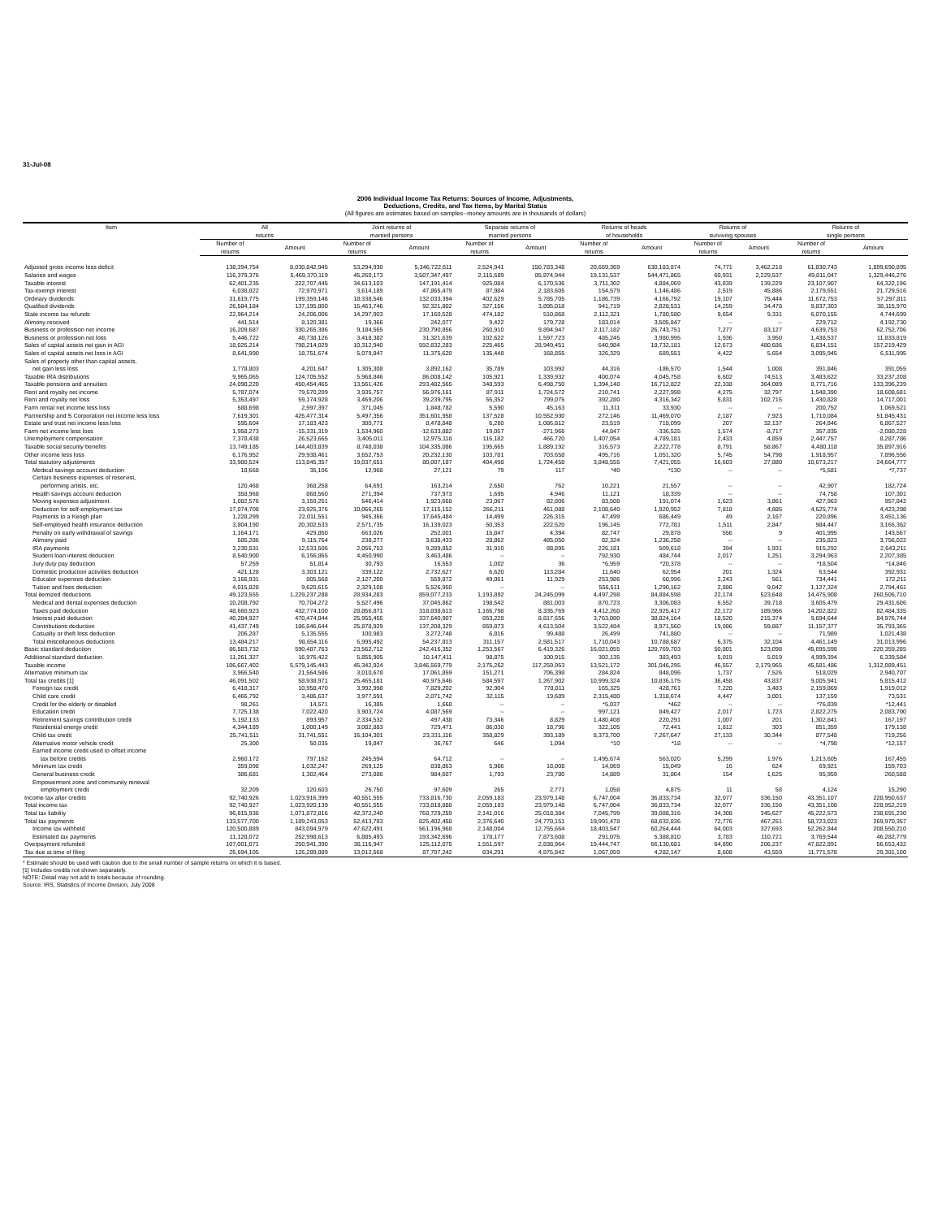31-Jul-08
2006 Individual Income Tax Returns: Sources of Income, Adjustments,
Deductions, Credits, and Tax Items, by Marital Status
(All figures are estimates based on samples--money amounts are in thousands of dollars)
| Item | All | | Joint returns of | | Separate returns of | | Returns of heads | | Returns of | | Returns of | |
| --- | --- | --- | --- | --- | --- | --- | --- | --- | --- | --- | --- | --- |
| | returns | | married persons | | married persons | | of households | | surviving spouses | | single persons | |
| | Number of returns | Amount | Number of returns | Amount | Number of returns | Amount | Number of returns | Amount | Number of returns | Amount | Number of returns | Amount |
| Adjusted gross income less deficit | 138,394,754 | 8,030,842,945 | 53,294,930 | 5,346,722,611 | 2,524,941 | 150,783,348 | 20,669,369 | 630,183,874 | 74,771 | 3,462,218 | 61,830,743 | 1,899,690,895 |
| Salaries and wages | 116,379,376 | 5,469,370,119 | 45,260,173 | 3,507,347,497 | 2,115,689 | 85,874,944 | 19,131,537 | 544,471,865 | 60,931 | 2,229,537 | 49,811,047 | 1,329,446,276 |
| Taxable interest | 62,401,235 | 222,707,445 | 34,613,103 | 147,191,414 | 925,084 | 6,170,536 | 3,711,302 | 4,884,069 | 43,839 | 139,229 | 23,107,907 | 64,322,196 |
| Tax-exempt interest | 6,038,822 | 72,970,971 | 3,614,189 | 47,865,479 | 87,984 | 2,183,605 | 154,579 | 1,146,486 | 2,519 | 45,886 | 2,179,551 | 21,729,516 |
| Ordinary dividends | 31,619,775 | 199,359,146 | 18,338,546 | 132,033,394 | 402,629 | 5,785,705 | 1,186,739 | 4,166,792 | 19,107 | 75,444 | 11,672,753 | 57,297,811 |
| Qualified dividends | 26,584,184 | 137,195,800 | 15,463,746 | 92,321,802 | 327,156 | 3,895,018 | 941,719 | 2,828,531 | 14,259 | 34,478 | 9,837,303 | 38,115,970 |
| State income tax refunds | 22,964,214 | 24,206,006 | 14,297,903 | 17,160,528 | 474,182 | 510,868 | 2,112,321 | 1,780,580 | 9,654 | 9,331 | 6,070,155 | 4,744,699 |
| Alimony received | 441,514 | 8,120,381 | 19,366 | 242,077 | 9,422 | 179,728 | 183,014 | 3,505,847 | -- | -- | 229,712 | 4,192,730 |
| Business or profession net income | 16,209,687 | 330,265,386 | 9,184,565 | 230,790,856 | 260,910 | 9,894,947 | 2,117,182 | 26,743,751 | 7,277 | 83,127 | 4,639,753 | 62,752,706 |
| Business or profession net loss | 5,446,722 | 48,738,126 | 3,418,382 | 31,321,639 | 102,622 | 1,597,723 | 485,245 | 3,980,995 | 1,936 | 3,950 | 1,438,537 | 11,833,819 |
| Sales of capital assets net gain in AGI | 18,026,214 | 798,214,029 | 10,312,940 | 592,832,283 | 225,465 | 28,949,451 | 640,984 | 18,732,181 | 12,673 | 480,686 | 6,834,151 | 157,219,429 |
| Sales of capital assets net loss in AGI | 8,641,990 | 18,751,674 | 5,079,847 | 11,375,620 | 135,448 | 168,855 | 326,329 | 689,551 | 4,422 | 5,654 | 3,095,945 | 6,511,995 |
| Sales of property other than capital assets, | | | | | | | | | | | | |
| net gain less loss | 1,778,803 | 4,201,647 | 1,305,308 | 3,892,162 | 35,789 | 103,992 | 44,316 | -186,570 | 1,544 | 1,008 | 391,846 | 391,055 |
| Taxable IRA distributions | 9,965,065 | 124,705,552 | 5,968,846 | 86,008,142 | 105,921 | 1,339,932 | 400,074 | 4,045,758 | 6,602 | 74,513 | 3,483,622 | 33,237,208 |
| Taxable pensions and annuities | 24,098,220 | 450,454,465 | 13,561,426 | 293,482,565 | 348,593 | 6,498,750 | 1,394,148 | 16,712,822 | 22,338 | 364,089 | 8,771,716 | 133,396,239 |
| Rent and royalty net income | 5,787,074 | 79,570,209 | 3,935,757 | 56,976,161 | 87,911 | 1,724,572 | 210,741 | 2,227,998 | 4,275 | 32,797 | 1,548,390 | 18,608,681 |
| Rent and royalty net loss | 5,353,497 | 59,174,928 | 3,469,206 | 39,239,795 | 55,352 | 799,075 | 392,280 | 4,316,342 | 5,831 | 102,715 | 1,430,828 | 14,717,001 |
| Farm rental net income less loss | 588,698 | 2,997,397 | 371,045 | 1,848,782 | 5,590 | 45,163 | 11,311 | 33,930 | -- | -- | 200,752 | 1,069,521 |
| Partnership and S Corporation net income less loss | 7,619,301 | 425,477,314 | 5,497,356 | 351,601,958 | 137,528 | 10,552,930 | 272,146 | 11,469,070 | 2,187 | 7,923 | 1,710,084 | 51,845,431 |
| Estate and trust net income less loss | 595,604 | 17,183,423 | 300,771 | 8,478,848 | 6,260 | 1,086,812 | 23,519 | 718,099 | 207 | 32,137 | 264,846 | 6,867,527 |
| Farm net income less loss | 1,958,273 | -15,331,319 | 1,534,960 | -12,633,882 | 19,057 | -271,966 | 44,847 | -336,525 | 1,574 | -8,717 | 357,835 | -2,080,228 |
| Unemployment compensation | 7,378,438 | 26,523,665 | 3,405,011 | 12,975,118 | 116,182 | 466,720 | 1,407,054 | 4,789,181 | 2,433 | 4,859 | 2,447,757 | 8,287,786 |
| Taxable social security benefits | 13,749,185 | 144,403,839 | 8,748,038 | 104,335,086 | 195,665 | 1,889,192 | 316,573 | 2,222,778 | 8,791 | 58,867 | 4,480,118 | 35,897,916 |
| Other income less loss | 6,176,952 | 29,938,461 | 3,652,753 | 20,232,130 | 103,781 | 703,658 | 495,716 | 1,051,320 | 5,745 | 54,798 | 1,918,957 | 7,896,556 |
| Total statutory adjustments | 33,980,524 | 113,845,357 | 19,037,651 | 80,007,187 | 404,498 | 1,724,458 | 3,848,555 | 7,421,055 | 16,603 | 27,880 | 10,673,217 | 24,664,777 |
| Medical savings account deduction | 18,668 | 35,106 | 12,968 | 27,121 | 79 | 117 | *40 | *130 | -- | -- | *5,581 | *7,737 |
| Certain business expenses of reservist, | | | | | | | | | | | | |
| performing artists, etc. | 120,468 | 368,258 | 64,691 | 163,214 | 2,650 | 762 | 10,221 | 21,557 | -- | -- | 42,907 | 182,724 |
| Health savings account deduction | 358,968 | 868,560 | 271,394 | 737,973 | 1,695 | 4,946 | 11,121 | 18,339 | -- | -- | 74,758 | 107,301 |
| Moving expenses adjustment | 1,082,576 | 3,159,251 | 546,414 | 1,923,668 | 23,067 | 82,806 | 83,508 | 191,074 | 1,623 | 3,861 | 427,963 | 957,842 |
| Deduction for self-employment tax | 17,074,708 | 23,925,376 | 10,066,265 | 17,115,152 | 266,211 | 461,088 | 2,108,640 | 1,920,952 | 7,818 | 4,885 | 4,625,774 | 4,423,298 |
| Payments to a Keogh plan | 1,228,299 | 22,011,551 | 945,356 | 17,645,484 | 14,499 | 226,315 | 47,499 | 686,449 | 49 | 2,167 | 220,896 | 3,451,136 |
| Self-employed health insurance deduction | 3,804,190 | 20,302,533 | 2,571,735 | 16,139,023 | 50,353 | 222,520 | 196,145 | 772,781 | 1,511 | 2,847 | 984,447 | 3,165,362 |
| Penalty on early withdrawal of savings | 1,164,171 | 429,850 | 663,026 | 252,001 | 15,847 | 4,394 | 82,747 | 29,878 | 556 | 9 | 401,995 | 143,567 |
| Alimony paid | 585,286 | 9,115,764 | 238,277 | 3,638,433 | 28,862 | 485,050 | 82,324 | 1,236,258 | -- | -- | 235,823 | 3,756,022 |
| IRA payments | 3,230,531 | 12,533,506 | 2,056,753 | 9,289,852 | 31,910 | 88,895 | 226,181 | 509,618 | 394 | 1,931 | 915,292 | 2,643,211 |
| Student loan interest deduction | 8,540,900 | 6,156,865 | 4,450,990 | 3,463,486 | -- | -- | 792,930 | 484,744 | 2,017 | 1,251 | 3,294,963 | 2,207,385 |
| Jury duty pay deduction | 57,259 | 51,814 | 30,793 | 16,553 | 1,002 | 36 | *6,959 | *20,378 | -- | -- | *18,504 | *14,846 |
| Domestic production activities deduction | 421,128 | 3,303,121 | 339,122 | 2,732,627 | 6,620 | 113,284 | 11,640 | 62,954 | 201 | 1,324 | 63,544 | 392,931 |
| Educator expenses deduction | 3,166,931 | 805,568 | 2,127,200 | 559,872 | 49,061 | 11,929 | 253,986 | 60,996 | 2,243 | 561 | 734,441 | 172,211 |
| Tuition and fees deduction | 4,015,828 | 9,620,615 | 2,329,108 | 5,526,950 | -- | -- | 556,511 | 1,290,162 | 2,886 | 9,042 | 1,127,324 | 2,794,461 |
| Total itemized deductions | 49,123,555 | 1,229,237,288 | 28,934,283 | 859,077,233 | 1,193,892 | 24,245,099 | 4,497,298 | 84,884,598 | 22,174 | 523,648 | 14,475,908 | 260,506,710 |
| Medical and dental expenses deduction | 10,208,792 | 70,704,272 | 5,527,496 | 37,045,862 | 198,542 | 881,003 | 870,723 | 3,306,083 | 6,552 | 39,718 | 3,605,479 | 29,431,606 |
| Taxes paid deduction | 48,660,923 | 432,774,100 | 28,856,871 | 318,838,613 | 1,166,798 | 8,335,769 | 4,412,260 | 22,925,417 | 22,172 | 189,966 | 14,202,822 | 82,484,335 |
| Interest paid deduction | 40,284,927 | 470,474,844 | 25,955,455 | 337,640,907 | 853,228 | 8,817,656 | 3,763,080 | 38,824,164 | 18,520 | 215,374 | 9,694,644 | 84,976,744 |
| Contributions deduction | 41,437,749 | 186,646,644 | 25,878,929 | 137,208,329 | 859,873 | 4,613,504 | 3,522,484 | 8,971,560 | 19,086 | 59,887 | 11,157,377 | 35,793,365 |
| Casualty or theft loss deduction | 206,287 | 5,135,555 | 100,983 | 3,272,748 | 6,816 | 99,488 | 26,499 | 741,880 | -- | -- | 71,989 | 1,021,438 |
| Total miscellaneous deductions | 13,484,217 | 98,654,116 | 6,995,492 | 54,237,813 | 311,157 | 2,581,517 | 1,710,043 | 10,788,687 | 6,375 | 32,104 | 4,461,149 | 31,013,996 |
| Basic standard deduction | 86,583,732 | 590,487,763 | 23,562,712 | 242,416,352 | 1,253,567 | 6,419,326 | 16,021,055 | 120,769,703 | 50,801 | 523,098 | 45,695,598 | 220,359,285 |
| Additional standard deduction | 11,261,327 | 16,976,422 | 5,855,905 | 10,147,411 | 98,875 | 100,915 | 302,135 | 383,493 | 5,019 | 5,019 | 4,999,394 | 6,339,584 |
| Taxable income | 106,667,402 | 5,579,145,443 | 45,342,924 | 3,846,569,779 | 2,175,262 | 117,259,953 | 13,521,172 | 301,046,295 | 46,557 | 2,179,965 | 45,581,486 | 1,312,089,451 |
| Alternative minimum tax | 3,966,540 | 21,564,586 | 3,010,678 | 17,061,859 | 151,271 | 706,398 | 284,824 | 848,096 | 1,737 | 7,526 | 518,029 | 2,940,707 |
| Total tax credits [1] | 46,091,502 | 58,938,971 | 25,465,181 | 40,975,646 | 584,597 | 1,267,902 | 10,999,324 | 10,836,175 | 36,458 | 43,837 | 9,005,941 | 5,815,412 |
| Foreign tax credit | 6,418,317 | 10,958,470 | 3,992,998 | 7,829,202 | 92,904 | 778,011 | 165,325 | 428,761 | 7,220 | 3,483 | 2,159,869 | 1,919,012 |
| Child care credit | 6,466,792 | 3,486,637 | 3,977,591 | 2,071,742 | 32,115 | 19,689 | 2,315,480 | 1,318,674 | 4,447 | 3,001 | 137,159 | 73,531 |
| Credit for the elderly or disabled | 98,261 | 14,571 | 16,385 | 1,668 | -- | -- | *5,037 | *462 | -- | -- | *76,839 | *12,441 |
| Education credit | 7,725,138 | 7,022,420 | 3,903,724 | 4,087,569 | -- | -- | 997,121 | 849,427 | 2,017 | 1,723 | 2,822,275 | 2,083,700 |
| Retirement savings contribution credit | 5,192,133 | 893,957 | 2,334,532 | 497,438 | 73,346 | 8,829 | 1,480,408 | 220,291 | 1,007 | 201 | 1,302,841 | 167,197 |
| Residential energy credit | 4,344,189 | 1,000,149 | 3,082,883 | 729,471 | 86,030 | 18,796 | 322,105 | 72,441 | 1,812 | 303 | 851,359 | 179,138 |
| Child tax credit | 25,741,511 | 31,741,551 | 16,104,301 | 23,331,116 | 358,829 | 393,189 | 8,373,700 | 7,267,647 | 27,133 | 30,344 | 877,548 | 719,256 |
| Alternative motor vehicle credit | 25,300 | 50,035 | 19,847 | 36,767 | 646 | 1,094 | *10 | *18 | -- | -- | *4,798 | *12,157 |
| Earned income credit used to offset income | | | | | | | | | | | | |
| tax before credits | 2,960,172 | 797,162 | 245,594 | 64,712 | -- | -- | 1,495,674 | 563,020 | 5,299 | 1,976 | 1,213,605 | 167,455 |
| Minimum tax credit | 359,098 | 1,032,247 | 269,125 | 838,863 | 5,966 | 18,008 | 14,069 | 15,049 | 16 | 624 | 69,921 | 159,703 |
| General business credit | 386,681 | 1,302,464 | 273,886 | 984,607 | 1,793 | 23,780 | 14,889 | 31,864 | 154 | 1,625 | 95,959 | 260,588 |
| Empowerment zone and community renewal | | | | | | | | | | | | |
| employment credit | 32,209 | 120,603 | 26,750 | 97,609 | 265 | 2,771 | 1,058 | 4,875 | 11 | 58 | 4,124 | 15,290 |
| Income tax after credits | 92,740,926 | 1,023,916,399 | 40,551,555 | 733,816,730 | 2,059,183 | 23,979,148 | 6,747,004 | 36,833,734 | 32,077 | 336,150 | 43,351,107 | 228,950,637 |
| Total income tax | 92,740,927 | 1,023,920,139 | 40,551,555 | 733,818,888 | 2,059,183 | 23,979,148 | 6,747,004 | 36,833,734 | 32,077 | 336,150 | 43,351,108 | 228,952,219 |
| Total tax liability | 96,815,936 | 1,071,872,816 | 42,372,240 | 768,729,259 | 2,141,016 | 25,018,384 | 7,045,799 | 39,088,316 | 34,308 | 345,627 | 45,222,573 | 238,691,230 |
| Total tax payments | 133,577,700 | 1,189,243,053 | 52,413,783 | 825,402,458 | 2,376,640 | 24,770,151 | 19,991,478 | 68,632,836 | 72,776 | 467,251 | 58,723,023 | 269,970,357 |
| Income tax withheld | 120,500,889 | 843,094,979 | 47,622,491 | 561,196,968 | 2,148,004 | 12,755,664 | 18,403,547 | 60,264,444 | 64,003 | 327,693 | 52,262,844 | 208,550,210 |
| Estimated tax payments | 11,128,072 | 252,998,613 | 6,885,493 | 193,342,696 | 178,177 | 7,873,608 | 291,075 | 5,388,810 | 3,783 | 110,721 | 3,769,544 | 46,282,779 |
| Overpayment refunded | 107,001,071 | 250,941,390 | 38,116,947 | 125,112,075 | 1,551,597 | 2,838,964 | 19,444,747 | 66,130,681 | 64,890 | 206,237 | 47,822,891 | 56,653,432 |
| Tax due at time of filing | 26,694,105 | 126,289,889 | 13,012,568 | 87,707,242 | 834,291 | 4,875,842 | 1,067,059 | 4,282,147 | 8,608 | 43,559 | 11,771,578 | 29,381,100 |
* Estimate should be used with caution due to the small number of sample returns on which it is based.
[1] Includes credits not shown separately.
NOTE: Detail may not add to totals because of rounding.
Source: IRS, Statistics of Income Division, July 2008